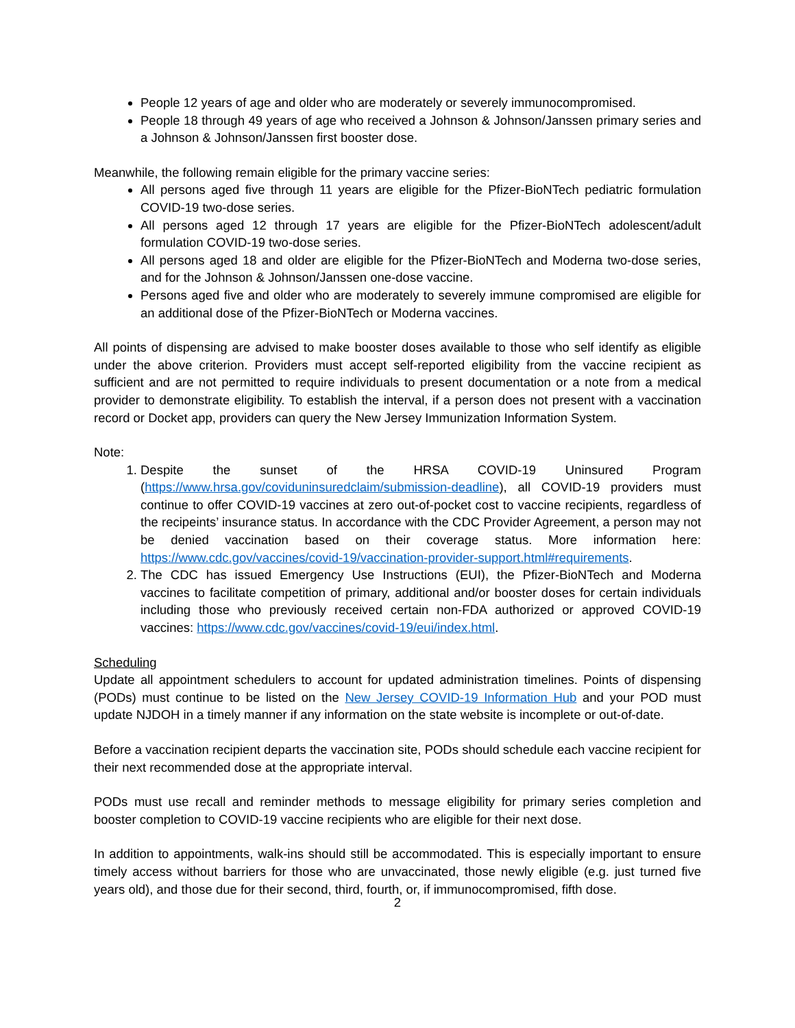People 12 years of age and older who are moderately or severely immunocompromised.
People 18 through 49 years of age who received a Johnson & Johnson/Janssen primary series and a Johnson & Johnson/Janssen first booster dose.
Meanwhile, the following remain eligible for the primary vaccine series:
All persons aged five through 11 years are eligible for the Pfizer-BioNTech pediatric formulation COVID-19 two-dose series.
All persons aged 12 through 17 years are eligible for the Pfizer-BioNTech adolescent/adult formulation COVID-19 two-dose series.
All persons aged 18 and older are eligible for the Pfizer-BioNTech and Moderna two-dose series, and for the Johnson & Johnson/Janssen one-dose vaccine.
Persons aged five and older who are moderately to severely immune compromised are eligible for an additional dose of the Pfizer-BioNTech or Moderna vaccines.
All points of dispensing are advised to make booster doses available to those who self identify as eligible under the above criterion. Providers must accept self-reported eligibility from the vaccine recipient as sufficient and are not permitted to require individuals to present documentation or a note from a medical provider to demonstrate eligibility. To establish the interval, if a person does not present with a vaccination record or Docket app, providers can query the New Jersey Immunization Information System.
Note:
1. Despite the sunset of the HRSA COVID-19 Uninsured Program (https://www.hrsa.gov/coviduninsuredclaim/submission-deadline), all COVID-19 providers must continue to offer COVID-19 vaccines at zero out-of-pocket cost to vaccine recipients, regardless of the recipeints’ insurance status. In accordance with the CDC Provider Agreement, a person may not be denied vaccination based on their coverage status. More information here: https://www.cdc.gov/vaccines/covid-19/vaccination-provider-support.html#requirements.
2. The CDC has issued Emergency Use Instructions (EUI), the Pfizer-BioNTech and Moderna vaccines to facilitate competition of primary, additional and/or booster doses for certain individuals including those who previously received certain non-FDA authorized or approved COVID-19 vaccines: https://www.cdc.gov/vaccines/covid-19/eui/index.html.
Scheduling
Update all appointment schedulers to account for updated administration timelines. Points of dispensing (PODs) must continue to be listed on the New Jersey COVID-19 Information Hub and your POD must update NJDOH in a timely manner if any information on the state website is incomplete or out-of-date.
Before a vaccination recipient departs the vaccination site, PODs should schedule each vaccine recipient for their next recommended dose at the appropriate interval.
PODs must use recall and reminder methods to message eligibility for primary series completion and booster completion to COVID-19 vaccine recipients who are eligible for their next dose.
In addition to appointments, walk-ins should still be accommodated. This is especially important to ensure timely access without barriers for those who are unvaccinated, those newly eligible (e.g. just turned five years old), and those due for their second, third, fourth, or, if immunocompromised, fifth dose.
2